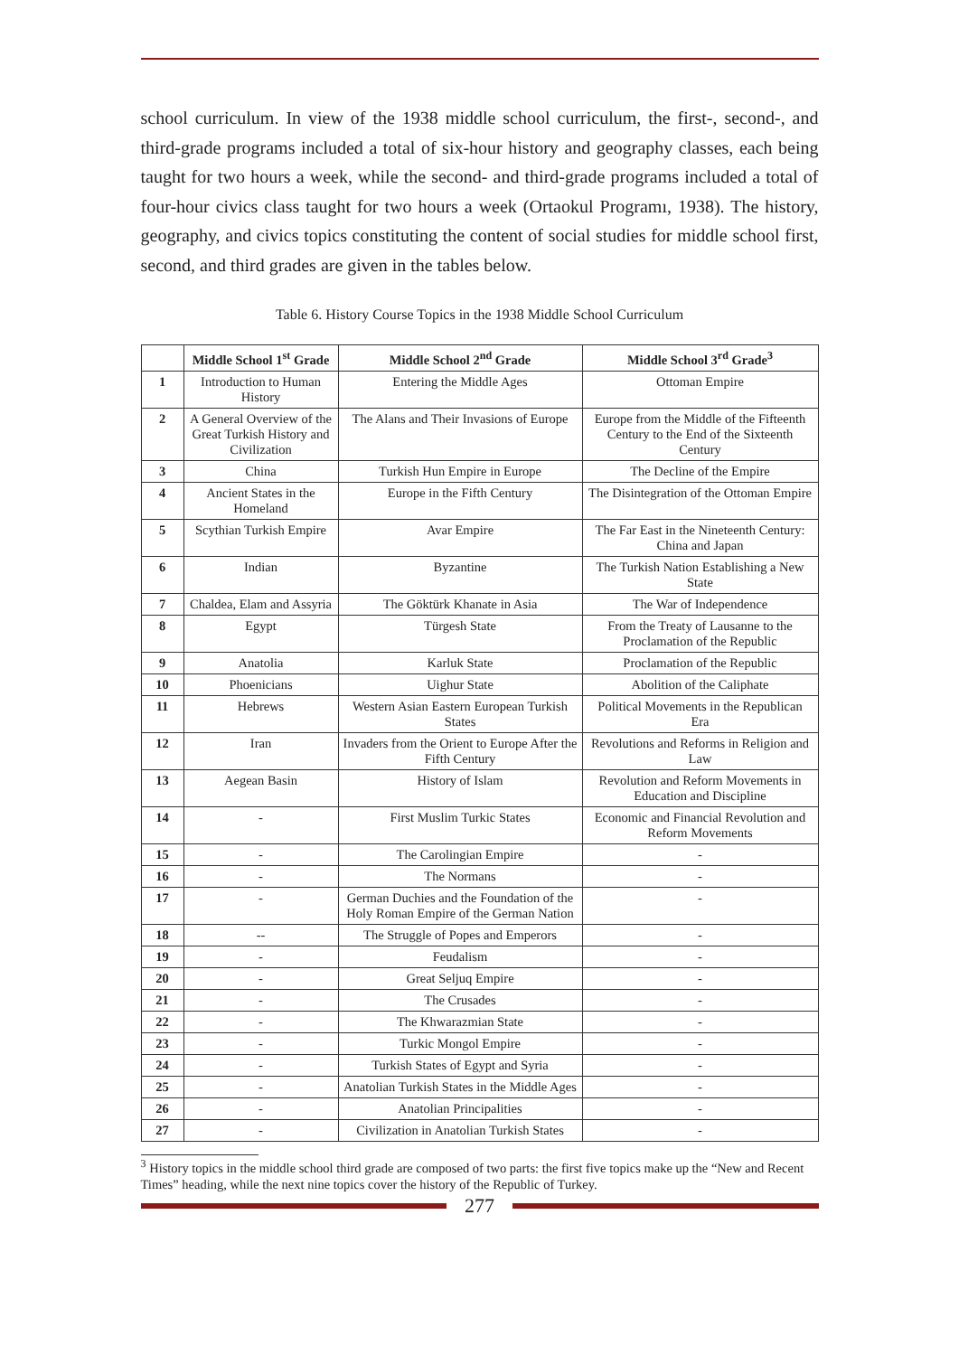school curriculum. In view of the 1938 middle school curriculum, the first-, second-, and third-grade programs included a total of six-hour history and geography classes, each being taught for two hours a week, while the second- and third-grade programs included a total of four-hour civics class taught for two hours a week (Ortaokul Programı, 1938). The history, geography, and civics topics constituting the content of social studies for middle school first, second, and third grades are given in the tables below.
Table 6. History Course Topics in the 1938 Middle School Curriculum
| | Middle School 1<sup>st</sup> Grade | Middle School 2<sup>nd</sup> Grade | Middle School 3<sup>rd</sup> Grade<sup>3</sup> |
| --- | --- | --- | --- |
| 1 | Introduction to Human History | Entering the Middle Ages | Ottoman Empire |
| 2 | A General Overview of the Great Turkish History and Civilization | The Alans and Their Invasions of Europe | Europe from the Middle of the Fifteenth Century to the End of the Sixteenth Century |
| 3 | China | Turkish Hun Empire in Europe | The Decline of the Empire |
| 4 | Ancient States in the Homeland | Europe in the Fifth Century | The Disintegration of the Ottoman Empire |
| 5 | Scythian Turkish Empire | Avar Empire | The Far East in the Nineteenth Century: China and Japan |
| 6 | Indian | Byzantine | The Turkish Nation Establishing a New State |
| 7 | Chaldea, Elam and Assyria | The Göktürk Khanate in Asia | The War of Independence |
| 8 | Egypt | Türgesh State | From the Treaty of Lausanne to the Proclamation of the Republic |
| 9 | Anatolia | Karluk State | Proclamation of the Republic |
| 10 | Phoenicians | Uighur State | Abolition of the Caliphate |
| 11 | Hebrews | Western Asian Eastern European Turkish States | Political Movements in the Republican Era |
| 12 | Iran | Invaders from the Orient to Europe After the Fifth Century | Revolutions and Reforms in Religion and Law |
| 13 | Aegean Basin | History of Islam | Revolution and Reform Movements in Education and Discipline |
| 14 | - | First Muslim Turkic States | Economic and Financial Revolution and Reform Movements |
| 15 | - | The Carolingian Empire | - |
| 16 | - | The Normans | - |
| 17 | - | German Duchies and the Foundation of the Holy Roman Empire of the German Nation | - |
| 18 | -- | The Struggle of Popes and Emperors | - |
| 19 | - | Feudalism | - |
| 20 | - | Great Seljuq Empire | - |
| 21 | - | The Crusades | - |
| 22 | - | The Khwarazmian State | - |
| 23 | - | Turkic Mongol Empire | - |
| 24 | - | Turkish States of Egypt and Syria | - |
| 25 | - | Anatolian Turkish States in the Middle Ages | - |
| 26 | - | Anatolian Principalities | - |
| 27 | - | Civilization in Anatolian Turkish States | - |
<sup>3</sup> History topics in the middle school third grade are composed of two parts: the first five topics make up the “New and Recent Times” heading, while the next nine topics cover the history of the Republic of Turkey.
277